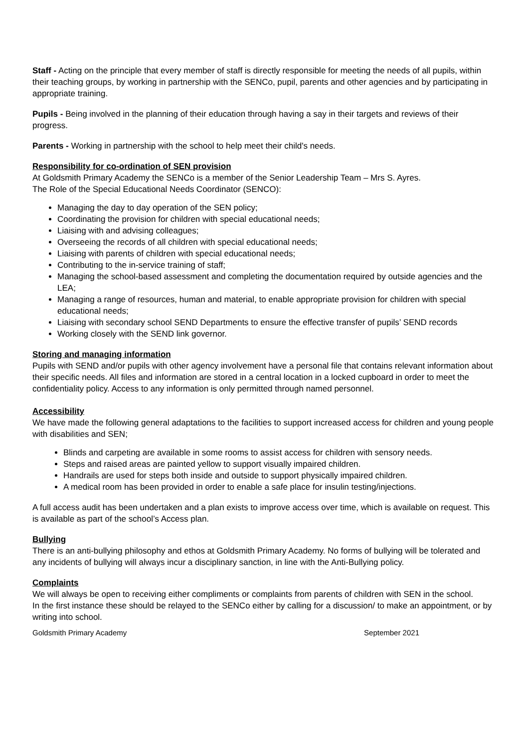Staff - Acting on the principle that every member of staff is directly responsible for meeting the needs of all pupils, within their teaching groups, by working in partnership with the SENCo, pupil, parents and other agencies and by participating in appropriate training.
Pupils - Being involved in the planning of their education through having a say in their targets and reviews of their progress.
Parents - Working in partnership with the school to help meet their child's needs.
Responsibility for co-ordination of SEN provision
At Goldsmith Primary Academy the SENCo is a member of the Senior Leadership Team – Mrs S. Ayres.
The Role of the Special Educational Needs Coordinator (SENCO):
Managing the day to day operation of the SEN policy;
Coordinating the provision for children with special educational needs;
Liaising with and advising colleagues;
Overseeing the records of all children with special educational needs;
Liaising with parents of children with special educational needs;
Contributing to the in-service training of staff;
Managing the school-based assessment and completing the documentation required by outside agencies and the LEA;
Managing a range of resources, human and material, to enable appropriate provision for children with special educational needs;
Liaising with secondary school SEND Departments to ensure the effective transfer of pupils’ SEND records
Working closely with the SEND link governor.
Storing and managing information
Pupils with SEND and/or pupils with other agency involvement have a personal file that contains relevant information about their specific needs. All files and information are stored in a central location in a locked cupboard in order to meet the confidentiality policy. Access to any information is only permitted through named personnel.
Accessibility
We have made the following general adaptations to the facilities to support increased access for children and young people with disabilities and SEN;
Blinds and carpeting are available in some rooms to assist access for children with sensory needs.
Steps and raised areas are painted yellow to support visually impaired children.
Handrails are used for steps both inside and outside to support physically impaired children.
A medical room has been provided in order to enable a safe place for insulin testing/injections.
A full access audit has been undertaken and a plan exists to improve access over time, which is available on request. This is available as part of the school’s Access plan.
Bullying
There is an anti-bullying philosophy and ethos at Goldsmith Primary Academy. No forms of bullying will be tolerated and any incidents of bullying will always incur a disciplinary sanction, in line with the Anti-Bullying policy.
Complaints
We will always be open to receiving either compliments or complaints from parents of children with SEN in the school.
In the first instance these should be relayed to the SENCo either by calling for a discussion/ to make an appointment, or by writing into school.
Goldsmith Primary Academy September 2021